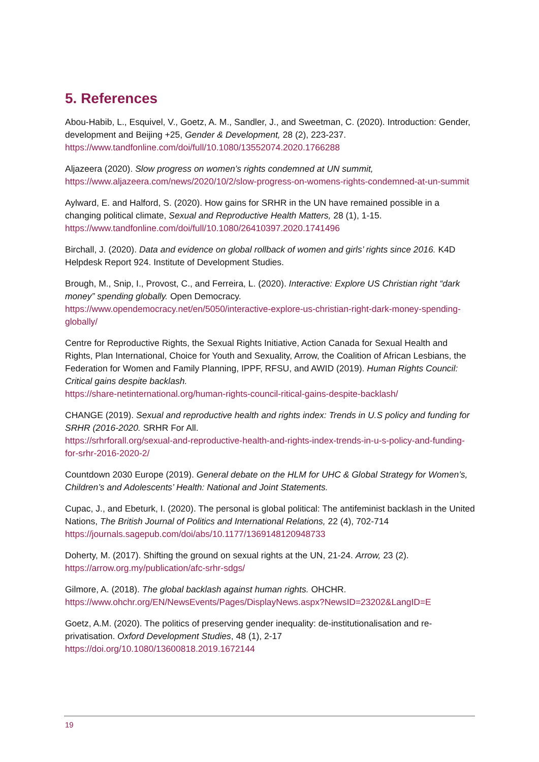5. References
Abou-Habib, L., Esquivel, V., Goetz, A. M., Sandler, J., and Sweetman, C. (2020). Introduction: Gender, development and Beijing +25, Gender & Development, 28 (2), 223-237. https://www.tandfonline.com/doi/full/10.1080/13552074.2020.1766288
Aljazeera (2020). Slow progress on women’s rights condemned at UN summit, https://www.aljazeera.com/news/2020/10/2/slow-progress-on-womens-rights-condemned-at-un-summit
Aylward, E. and Halford, S. (2020). How gains for SRHR in the UN have remained possible in a changing political climate, Sexual and Reproductive Health Matters, 28 (1), 1-15. https://www.tandfonline.com/doi/full/10.1080/26410397.2020.1741496
Birchall, J. (2020). Data and evidence on global rollback of women and girls’ rights since 2016. K4D Helpdesk Report 924. Institute of Development Studies.
Brough, M., Snip, I., Provost, C., and Ferreira, L. (2020). Interactive: Explore US Christian right “dark money” spending globally. Open Democracy.
https://www.opendemocracy.net/en/5050/interactive-explore-us-christian-right-dark-money-spending-globally/
Centre for Reproductive Rights, the Sexual Rights Initiative, Action Canada for Sexual Health and Rights, Plan International, Choice for Youth and Sexuality, Arrow, the Coalition of African Lesbians, the Federation for Women and Family Planning, IPPF, RFSU, and AWID (2019). Human Rights Council: Critical gains despite backlash.
https://share-netinternational.org/human-rights-council-ritical-gains-despite-backlash/
CHANGE (2019). Sexual and reproductive health and rights index: Trends in U.S policy and funding for SRHR (2016-2020. SRHR For All.
https://srhrforall.org/sexual-and-reproductive-health-and-rights-index-trends-in-u-s-policy-and-funding-for-srhr-2016-2020-2/
Countdown 2030 Europe (2019). General debate on the HLM for UHC & Global Strategy for Women’s, Children’s and Adolescents’ Health: National and Joint Statements.
Cupac, J., and Ebeturk, I. (2020). The personal is global political: The antifeminist backlash in the United Nations, The British Journal of Politics and International Relations, 22 (4), 702-714 https://journals.sagepub.com/doi/abs/10.1177/1369148120948733
Doherty, M. (2017). Shifting the ground on sexual rights at the UN, 21-24. Arrow, 23 (2). https://arrow.org.my/publication/afc-srhr-sdgs/
Gilmore, A. (2018). The global backlash against human rights. OHCHR. https://www.ohchr.org/EN/NewsEvents/Pages/DisplayNews.aspx?NewsID=23202&LangID=E
Goetz, A.M. (2020). The politics of preserving gender inequality: de-institutionalisation and re-privatisation. Oxford Development Studies, 48 (1), 2-17
https://doi.org/10.1080/13600818.2019.1672144
19